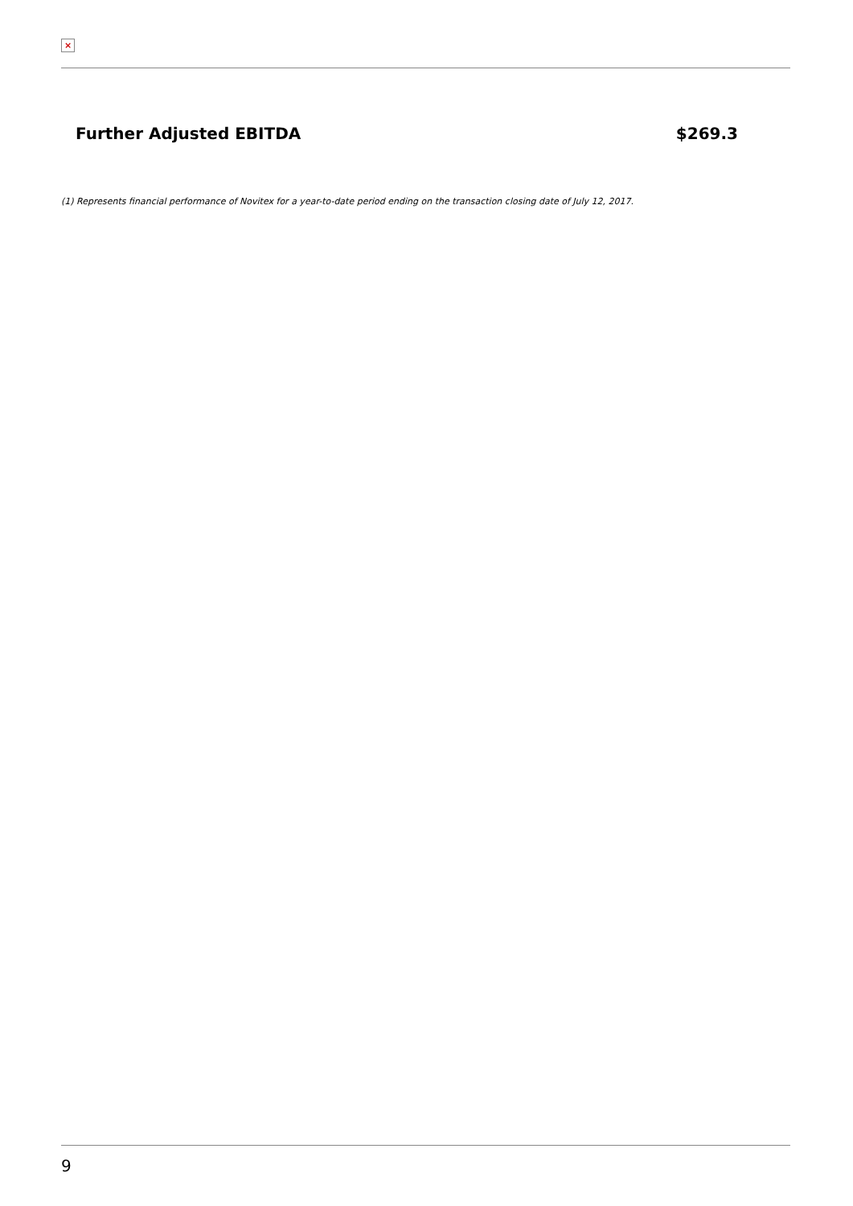×
| Further Adjusted EBITDA | $269.3 |
(1) Represents financial performance of Novitex for a year-to-date period ending on the transaction closing date of July 12, 2017.
9